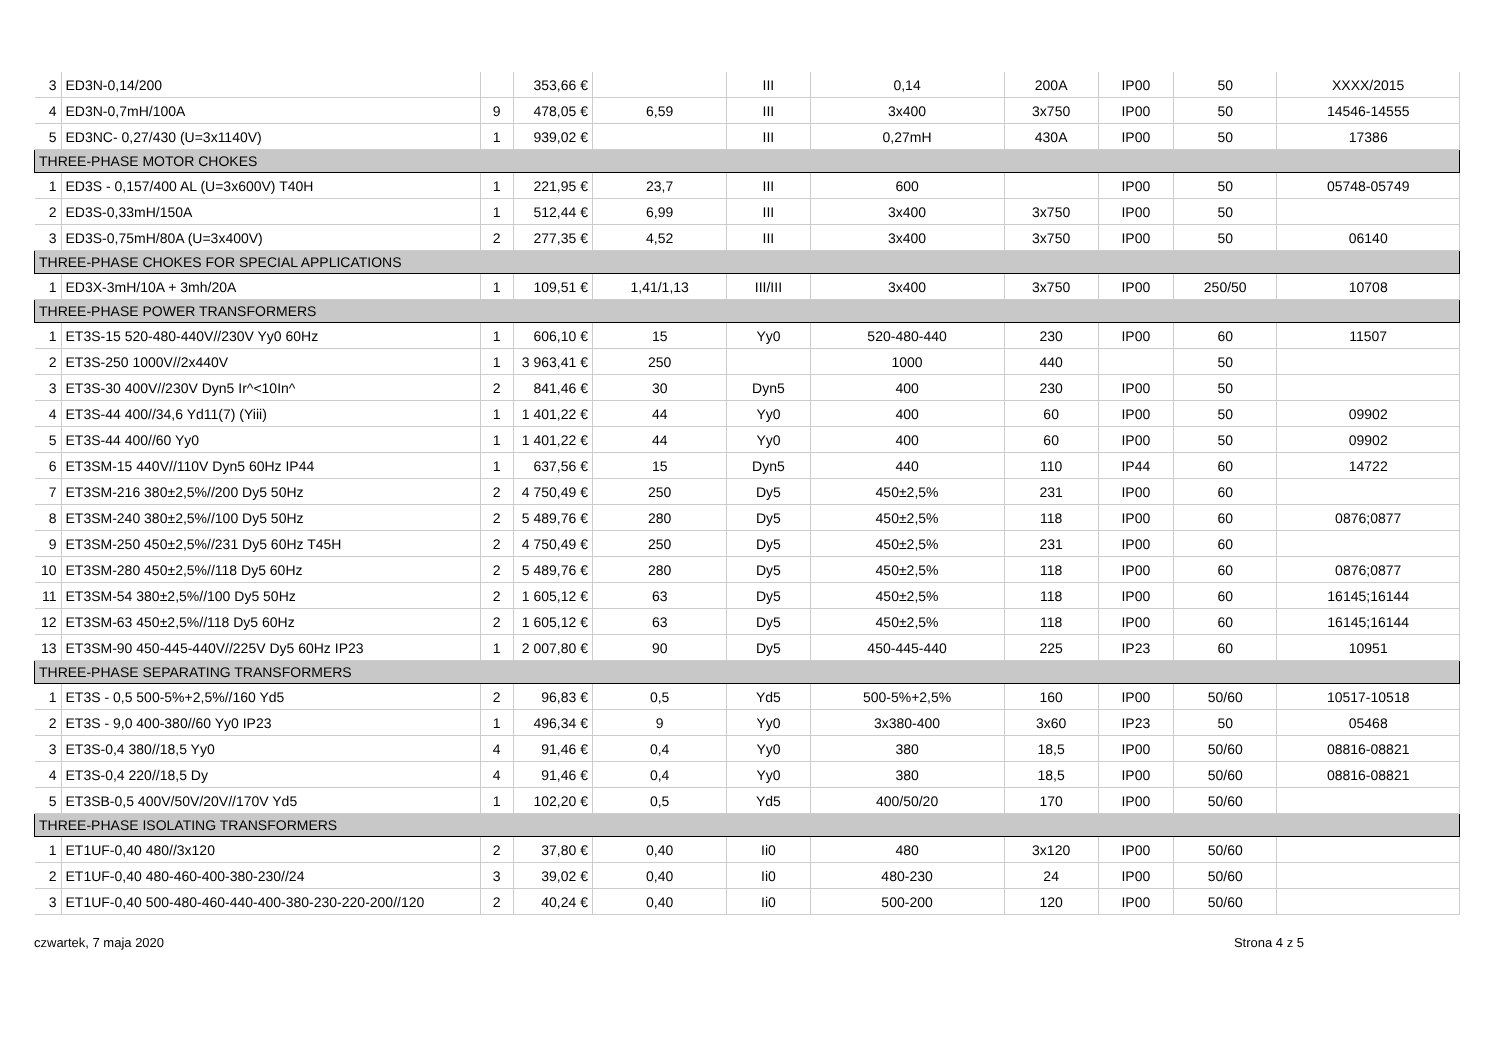| 3 | ED3N-0,14/200 | | 353,66 € | | III | 0,14 | 200A | IP00 | 50 | XXXX/2015 |
| 4 | ED3N-0,7mH/100A | 9 | 478,05 € | 6,59 | III | 3x400 | 3x750 | IP00 | 50 | 14546-14555 |
| 5 | ED3NC- 0,27/430 (U=3x1140V) | 1 | 939,02 € | | III | 0,27mH | 430A | IP00 | 50 | 17386 |
| THREE-PHASE MOTOR CHOKES | | | | | | | | | | |
| 1 | ED3S - 0,157/400 AL (U=3x600V) T40H | 1 | 221,95 € | 23,7 | III | 600 | | IP00 | 50 | 05748-05749 |
| 2 | ED3S-0,33mH/150A | 1 | 512,44 € | 6,99 | III | 3x400 | 3x750 | IP00 | 50 | |
| 3 | ED3S-0,75mH/80A (U=3x400V) | 2 | 277,35 € | 4,52 | III | 3x400 | 3x750 | IP00 | 50 | 06140 |
| THREE-PHASE CHOKES FOR SPECIAL APPLICATIONS | | | | | | | | | | |
| 1 | ED3X-3mH/10A + 3mh/20A | 1 | 109,51 € | 1,41/1,13 | III/III | 3x400 | 3x750 | IP00 | 250/50 | 10708 |
| THREE-PHASE POWER TRANSFORMERS | | | | | | | | | | |
| 1 | ET3S-15 520-480-440V//230V Yy0 60Hz | 1 | 606,10 € | 15 | Yy0 | 520-480-440 | 230 | IP00 | 60 | 11507 |
| 2 | ET3S-250 1000V//2x440V | 1 | 3 963,41 € | 250 | | 1000 | 440 | | 50 | |
| 3 | ET3S-30 400V//230V Dyn5 Ir^<10In^ | 2 | 841,46 € | 30 | Dyn5 | 400 | 230 | IP00 | 50 | |
| 4 | ET3S-44 400//34,6 Yd11(7) (Yiii) | 1 | 1 401,22 € | 44 | Yy0 | 400 | 60 | IP00 | 50 | 09902 |
| 5 | ET3S-44 400//60 Yy0 | 1 | 1 401,22 € | 44 | Yy0 | 400 | 60 | IP00 | 50 | 09902 |
| 6 | ET3SM-15 440V//110V Dyn5 60Hz IP44 | 1 | 637,56 € | 15 | Dyn5 | 440 | 110 | IP44 | 60 | 14722 |
| 7 | ET3SM-216 380±2,5%//200 Dy5 50Hz | 2 | 4 750,49 € | 250 | Dy5 | 450±2,5% | 231 | IP00 | 60 | |
| 8 | ET3SM-240 380±2,5%//100 Dy5 50Hz | 2 | 5 489,76 € | 280 | Dy5 | 450±2,5% | 118 | IP00 | 60 | 0876;0877 |
| 9 | ET3SM-250 450±2,5%//231 Dy5 60Hz T45H | 2 | 4 750,49 € | 250 | Dy5 | 450±2,5% | 231 | IP00 | 60 | |
| 10 | ET3SM-280 450±2,5%//118 Dy5 60Hz | 2 | 5 489,76 € | 280 | Dy5 | 450±2,5% | 118 | IP00 | 60 | 0876;0877 |
| 11 | ET3SM-54 380±2,5%//100 Dy5 50Hz | 2 | 1 605,12 € | 63 | Dy5 | 450±2,5% | 118 | IP00 | 60 | 16145;16144 |
| 12 | ET3SM-63 450±2,5%//118 Dy5 60Hz | 2 | 1 605,12 € | 63 | Dy5 | 450±2,5% | 118 | IP00 | 60 | 16145;16144 |
| 13 | ET3SM-90 450-445-440V//225V Dy5 60Hz IP23 | 1 | 2 007,80 € | 90 | Dy5 | 450-445-440 | 225 | IP23 | 60 | 10951 |
| THREE-PHASE SEPARATING TRANSFORMERS | | | | | | | | | | |
| 1 | ET3S - 0,5 500-5%+2,5%//160 Yd5 | 2 | 96,83 € | 0,5 | Yd5 | 500-5%+2,5% | 160 | IP00 | 50/60 | 10517-10518 |
| 2 | ET3S - 9,0 400-380//60 Yy0 IP23 | 1 | 496,34 € | 9 | Yy0 | 3x380-400 | 3x60 | IP23 | 50 | 05468 |
| 3 | ET3S-0,4 380//18,5 Yy0 | 4 | 91,46 € | 0,4 | Yy0 | 380 | 18,5 | IP00 | 50/60 | 08816-08821 |
| 4 | ET3S-0,4 220//18,5 Dy | 4 | 91,46 € | 0,4 | Yy0 | 380 | 18,5 | IP00 | 50/60 | 08816-08821 |
| 5 | ET3SB-0,5 400V/50V/20V//170V Yd5 | 1 | 102,20 € | 0,5 | Yd5 | 400/50/20 | 170 | IP00 | 50/60 | |
| THREE-PHASE ISOLATING TRANSFORMERS | | | | | | | | | | |
| 1 | ET1UF-0,40 480//3x120 | 2 | 37,80 € | 0,40 | Ii0 | 480 | 3x120 | IP00 | 50/60 | |
| 2 | ET1UF-0,40 480-460-400-380-230//24 | 3 | 39,02 € | 0,40 | Ii0 | 480-230 | 24 | IP00 | 50/60 | |
| 3 | ET1UF-0,40 500-480-460-440-400-380-230-220-200//120 | 2 | 40,24 € | 0,40 | Ii0 | 500-200 | 120 | IP00 | 50/60 | |
czwartek, 7 maja 2020 Strona 4 z 5